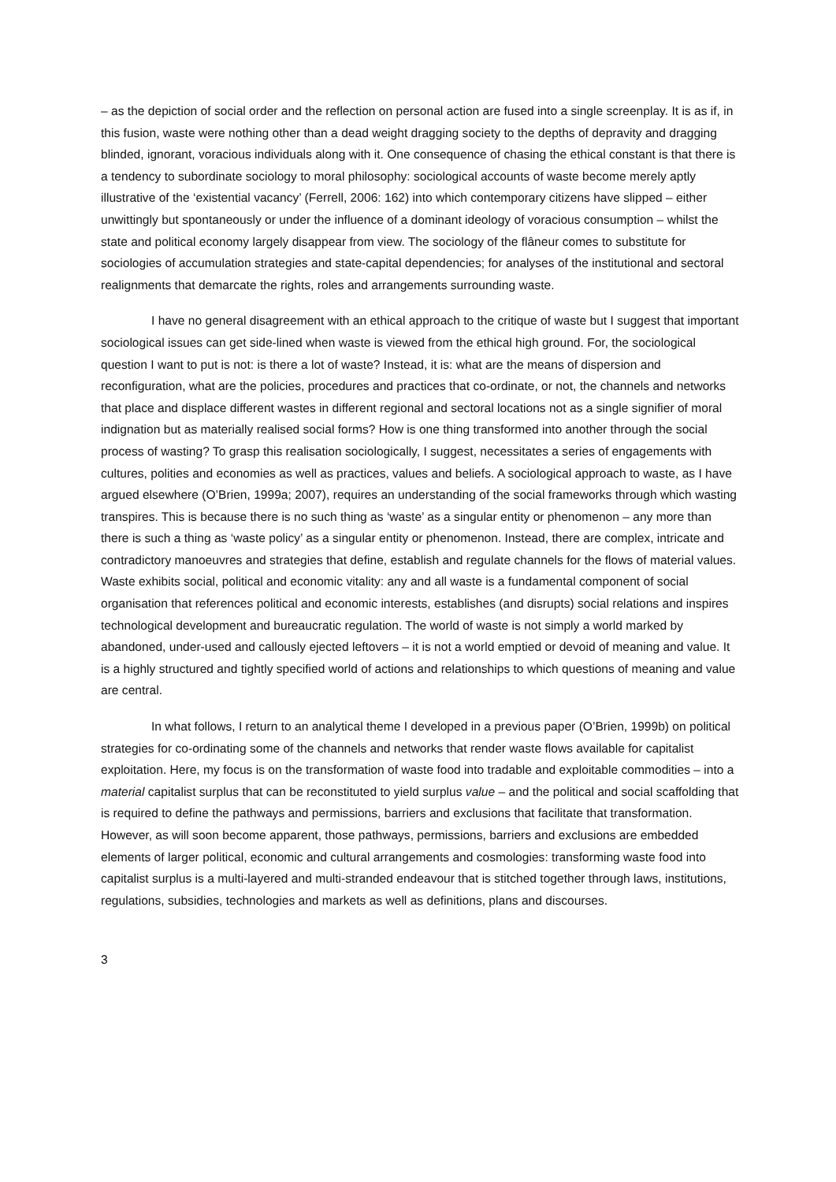– as the depiction of social order and the reflection on personal action are fused into a single screenplay. It is as if, in this fusion, waste were nothing other than a dead weight dragging society to the depths of depravity and dragging blinded, ignorant, voracious individuals along with it. One consequence of chasing the ethical constant is that there is a tendency to subordinate sociology to moral philosophy: sociological accounts of waste become merely aptly illustrative of the ‘existential vacancy’ (Ferrell, 2006: 162) into which contemporary citizens have slipped – either unwittingly but spontaneously or under the influence of a dominant ideology of voracious consumption – whilst the state and political economy largely disappear from view. The sociology of the flâneur comes to substitute for sociologies of accumulation strategies and state-capital dependencies; for analyses of the institutional and sectoral realignments that demarcate the rights, roles and arrangements surrounding waste.
I have no general disagreement with an ethical approach to the critique of waste but I suggest that important sociological issues can get side-lined when waste is viewed from the ethical high ground. For, the sociological question I want to put is not: is there a lot of waste? Instead, it is: what are the means of dispersion and reconfiguration, what are the policies, procedures and practices that co-ordinate, or not, the channels and networks that place and displace different wastes in different regional and sectoral locations not as a single signifier of moral indignation but as materially realised social forms? How is one thing transformed into another through the social process of wasting? To grasp this realisation sociologically, I suggest, necessitates a series of engagements with cultures, polities and economies as well as practices, values and beliefs. A sociological approach to waste, as I have argued elsewhere (O’Brien, 1999a; 2007), requires an understanding of the social frameworks through which wasting transpires. This is because there is no such thing as ‘waste’ as a singular entity or phenomenon – any more than there is such a thing as ‘waste policy’ as a singular entity or phenomenon. Instead, there are complex, intricate and contradictory manoeuvres and strategies that define, establish and regulate channels for the flows of material values. Waste exhibits social, political and economic vitality: any and all waste is a fundamental component of social organisation that references political and economic interests, establishes (and disrupts) social relations and inspires technological development and bureaucratic regulation. The world of waste is not simply a world marked by abandoned, under-used and callously ejected leftovers – it is not a world emptied or devoid of meaning and value. It is a highly structured and tightly specified world of actions and relationships to which questions of meaning and value are central.
In what follows, I return to an analytical theme I developed in a previous paper (O’Brien, 1999b) on political strategies for co-ordinating some of the channels and networks that render waste flows available for capitalist exploitation. Here, my focus is on the transformation of waste food into tradable and exploitable commodities – into a material capitalist surplus that can be reconstituted to yield surplus value – and the political and social scaffolding that is required to define the pathways and permissions, barriers and exclusions that facilitate that transformation. However, as will soon become apparent, those pathways, permissions, barriers and exclusions are embedded elements of larger political, economic and cultural arrangements and cosmologies: transforming waste food into capitalist surplus is a multi-layered and multi-stranded endeavour that is stitched together through laws, institutions, regulations, subsidies, technologies and markets as well as definitions, plans and discourses.
3